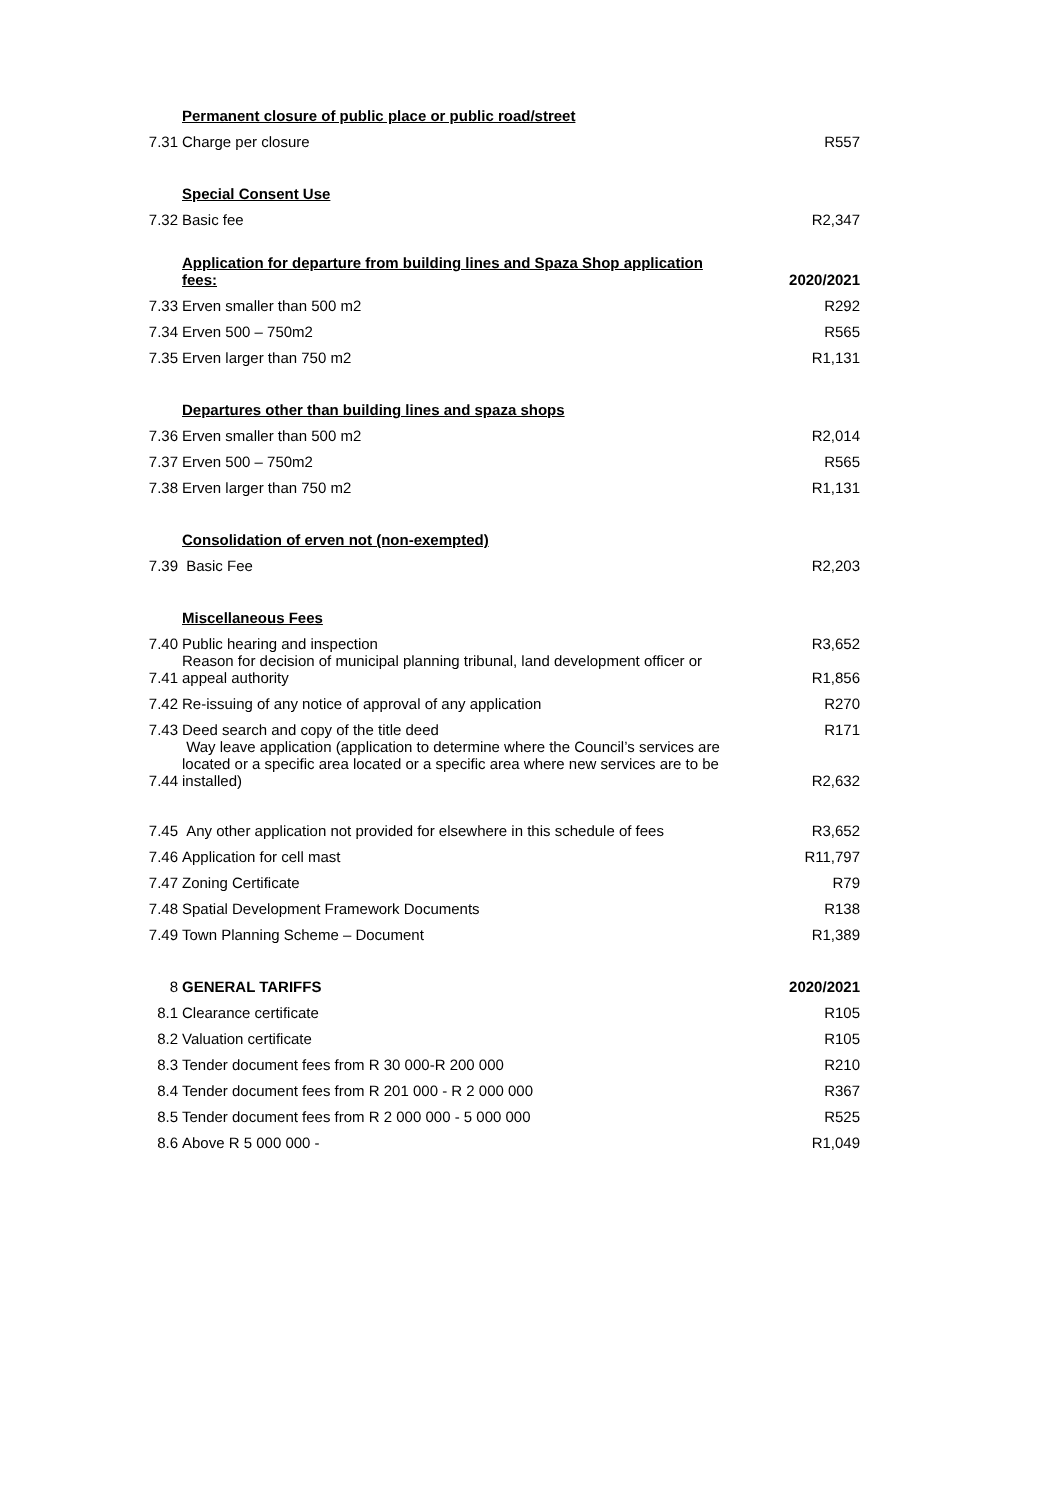| | Permanent closure of public place or public road/street | |
| 7.31 | Charge per closure | R557 |
| | Special Consent Use | |
| 7.32 | Basic fee | R2,347 |
| | Application for departure from building lines and Spaza Shop application fees: | 2020/2021 |
| 7.33 | Erven smaller than 500 m2 | R292 |
| 7.34 | Erven 500 – 750m2 | R565 |
| 7.35 | Erven larger than 750 m2 | R1,131 |
| | Departures other than building lines and spaza shops | |
| 7.36 | Erven smaller than 500 m2 | R2,014 |
| 7.37 | Erven 500 – 750m2 | R565 |
| 7.38 | Erven larger than 750 m2 | R1,131 |
| | Consolidation of erven not (non-exempted) | |
| 7.39 | Basic Fee | R2,203 |
| | Miscellaneous Fees | |
| 7.40 | Public hearing and inspection | R3,652 |
| 7.41 | Reason for decision of municipal planning tribunal, land development officer or appeal authority | R1,856 |
| 7.42 | Re-issuing of any notice of approval of any application | R270 |
| 7.43 | Deed search and copy of the title deed | R171 |
| 7.44 | Way leave application (application to determine where the Council’s services are located or a specific area located or a specific area where new services are to be installed) | R2,632 |
| 7.45 | Any other application not provided for elsewhere in this schedule of fees | R3,652 |
| 7.46 | Application for cell mast | R11,797 |
| 7.47 | Zoning Certificate | R79 |
| 7.48 | Spatial Development Framework Documents | R138 |
| 7.49 | Town Planning Scheme – Document | R1,389 |
| 8 | GENERAL TARIFFS | 2020/2021 |
| 8.1 | Clearance certificate | R105 |
| 8.2 | Valuation certificate | R105 |
| 8.3 | Tender document fees from R 30 000-R 200 000 | R210 |
| 8.4 | Tender document fees from R 201 000 - R 2 000 000 | R367 |
| 8.5 | Tender document fees from R 2 000 000 - 5 000 000 | R525 |
| 8.6 | Above R 5 000 000 - | R1,049 |